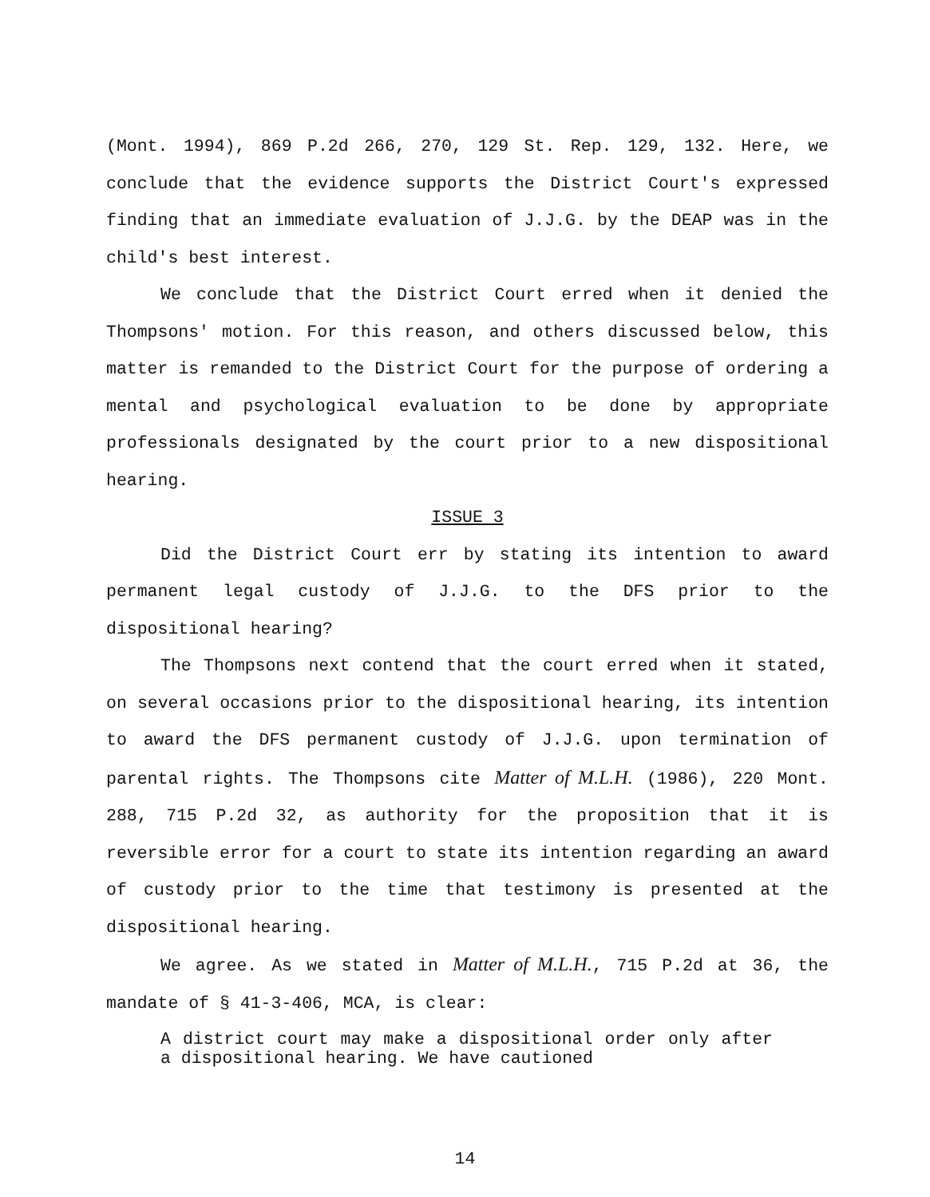(Mont. 1994), 869 P.2d 266, 270, 129 St. Rep. 129, 132. Here, we conclude that the evidence supports the District Court's expressed finding that an immediate evaluation of J.J.G. by the DEAP was in the child's best interest.
We conclude that the District Court erred when it denied the Thompsons' motion. For this reason, and others discussed below, this matter is remanded to the District Court for the purpose of ordering a mental and psychological evaluation to be done by appropriate professionals designated by the court prior to a new dispositional hearing.
ISSUE 3
Did the District Court err by stating its intention to award permanent legal custody of J.J.G. to the DFS prior to the dispositional hearing?
The Thompsons next contend that the court erred when it stated, on several occasions prior to the dispositional hearing, its intention to award the DFS permanent custody of J.J.G. upon termination of parental rights. The Thompsons cite Matter of M.L.H. (1986), 220 Mont. 288, 715 P.2d 32, as authority for the proposition that it is reversible error for a court to state its intention regarding an award of custody prior to the time that testimony is presented at the dispositional hearing.
We agree. As we stated in Matter of M.L.H., 715 P.2d at 36, the mandate of § 41-3-406, MCA, is clear:
A district court may make a dispositional order only after a dispositional hearing. We have cautioned
14